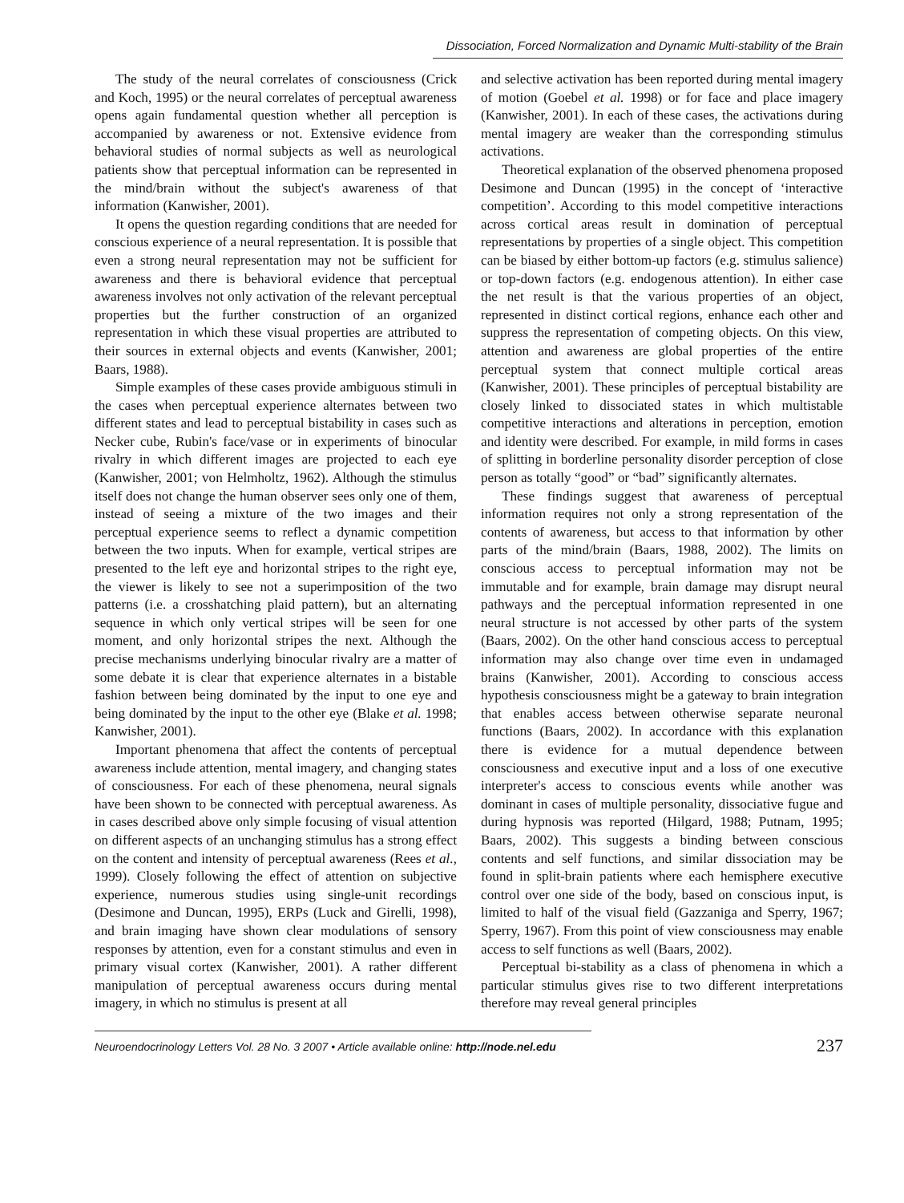Dissociation, Forced Normalization and Dynamic Multi-stability of the Brain
The study of the neural correlates of consciousness (Crick and Koch, 1995) or the neural correlates of perceptual awareness opens again fundamental question whether all perception is accompanied by awareness or not. Extensive evidence from behavioral studies of normal subjects as well as neurological patients show that perceptual information can be represented in the mind/brain without the subject's awareness of that information (Kanwisher, 2001).
It opens the question regarding conditions that are needed for conscious experience of a neural representation. It is possible that even a strong neural representation may not be sufficient for awareness and there is behavioral evidence that perceptual awareness involves not only activation of the relevant perceptual properties but the further construction of an organized representation in which these visual properties are attributed to their sources in external objects and events (Kanwisher, 2001; Baars, 1988).
Simple examples of these cases provide ambiguous stimuli in the cases when perceptual experience alternates between two different states and lead to perceptual bistability in cases such as Necker cube, Rubin's face/vase or in experiments of binocular rivalry in which different images are projected to each eye (Kanwisher, 2001; von Helmholtz, 1962). Although the stimulus itself does not change the human observer sees only one of them, instead of seeing a mixture of the two images and their perceptual experience seems to reflect a dynamic competition between the two inputs. When for example, vertical stripes are presented to the left eye and horizontal stripes to the right eye, the viewer is likely to see not a superimposition of the two patterns (i.e. a crosshatching plaid pattern), but an alternating sequence in which only vertical stripes will be seen for one moment, and only horizontal stripes the next. Although the precise mechanisms underlying binocular rivalry are a matter of some debate it is clear that experience alternates in a bistable fashion between being dominated by the input to one eye and being dominated by the input to the other eye (Blake et al. 1998; Kanwisher, 2001).
Important phenomena that affect the contents of perceptual awareness include attention, mental imagery, and changing states of consciousness. For each of these phenomena, neural signals have been shown to be connected with perceptual awareness. As in cases described above only simple focusing of visual attention on different aspects of an unchanging stimulus has a strong effect on the content and intensity of perceptual awareness (Rees et al., 1999). Closely following the effect of attention on subjective experience, numerous studies using single-unit recordings (Desimone and Duncan, 1995), ERPs (Luck and Girelli, 1998), and brain imaging have shown clear modulations of sensory responses by attention, even for a constant stimulus and even in primary visual cortex (Kanwisher, 2001). A rather different manipulation of perceptual awareness occurs during mental imagery, in which no stimulus is present at all
and selective activation has been reported during mental imagery of motion (Goebel et al. 1998) or for face and place imagery (Kanwisher, 2001). In each of these cases, the activations during mental imagery are weaker than the corresponding stimulus activations.
Theoretical explanation of the observed phenomena proposed Desimone and Duncan (1995) in the concept of ‘interactive competition’. According to this model competitive interactions across cortical areas result in domination of perceptual representations by properties of a single object. This competition can be biased by either bottom-up factors (e.g. stimulus salience) or top-down factors (e.g. endogenous attention). In either case the net result is that the various properties of an object, represented in distinct cortical regions, enhance each other and suppress the representation of competing objects. On this view, attention and awareness are global properties of the entire perceptual system that connect multiple cortical areas (Kanwisher, 2001). These principles of perceptual bistability are closely linked to dissociated states in which multistable competitive interactions and alterations in perception, emotion and identity were described. For example, in mild forms in cases of splitting in borderline personality disorder perception of close person as totally “good” or “bad” significantly alternates.
These findings suggest that awareness of perceptual information requires not only a strong representation of the contents of awareness, but access to that information by other parts of the mind/brain (Baars, 1988, 2002). The limits on conscious access to perceptual information may not be immutable and for example, brain damage may disrupt neural pathways and the perceptual information represented in one neural structure is not accessed by other parts of the system (Baars, 2002). On the other hand conscious access to perceptual information may also change over time even in undamaged brains (Kanwisher, 2001). According to conscious access hypothesis consciousness might be a gateway to brain integration that enables access between otherwise separate neuronal functions (Baars, 2002). In accordance with this explanation there is evidence for a mutual dependence between consciousness and executive input and a loss of one executive interpreter's access to conscious events while another was dominant in cases of multiple personality, dissociative fugue and during hypnosis was reported (Hilgard, 1988; Putnam, 1995; Baars, 2002). This suggests a binding between conscious contents and self functions, and similar dissociation may be found in split-brain patients where each hemisphere executive control over one side of the body, based on conscious input, is limited to half of the visual field (Gazzaniga and Sperry, 1967; Sperry, 1967). From this point of view consciousness may enable access to self functions as well (Baars, 2002).
Perceptual bi-stability as a class of phenomena in which a particular stimulus gives rise to two different interpretations therefore may reveal general principles
Neuroendocrinology Letters Vol. 28 No. 3 2007 • Article available online: http://node.nel.edu
237